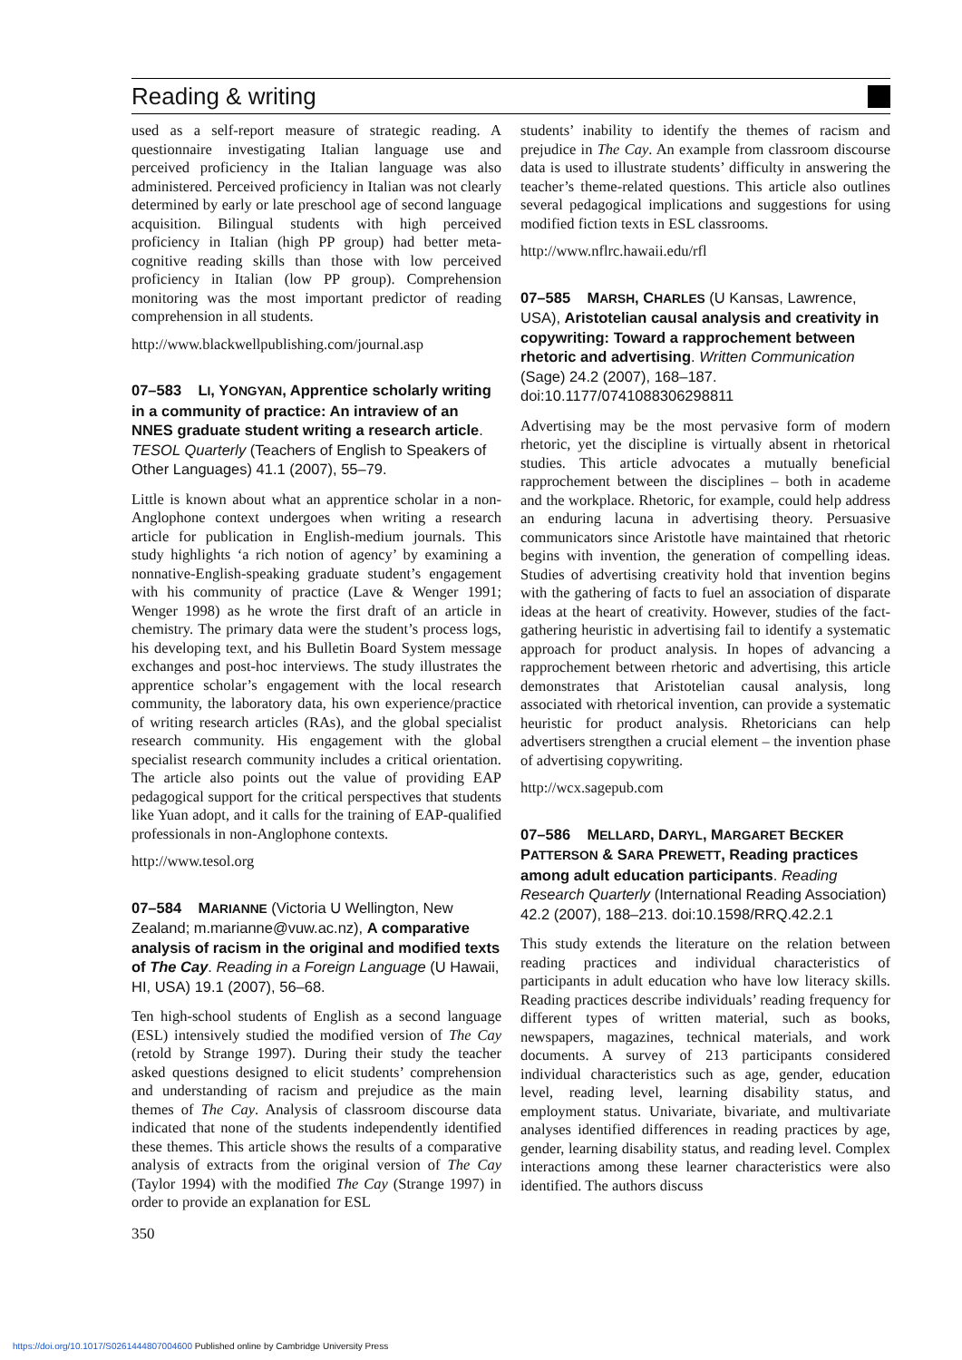Reading & writing
used as a self-report measure of strategic reading. A questionnaire investigating Italian language use and perceived proficiency in the Italian language was also administered. Perceived proficiency in Italian was not clearly determined by early or late preschool age of second language acquisition. Bilingual students with high perceived proficiency in Italian (high PP group) had better meta-cognitive reading skills than those with low perceived proficiency in Italian (low PP group). Comprehension monitoring was the most important predictor of reading comprehension in all students.
http://www.blackwellpublishing.com/journal.asp
07–583 LI, YONGYAN, Apprentice scholarly writing in a community of practice: An intraview of an NNES graduate student writing a research article. TESOL Quarterly (Teachers of English to Speakers of Other Languages) 41.1 (2007), 55–79.
Little is known about what an apprentice scholar in a non-Anglophone context undergoes when writing a research article for publication in English-medium journals. This study highlights ‘a rich notion of agency’ by examining a nonnative-English-speaking graduate student’s engagement with his community of practice (Lave & Wenger 1991; Wenger 1998) as he wrote the first draft of an article in chemistry. The primary data were the student’s process logs, his developing text, and his Bulletin Board System message exchanges and post-hoc interviews. The study illustrates the apprentice scholar’s engagement with the local research community, the laboratory data, his own experience/practice of writing research articles (RAs), and the global specialist research community. His engagement with the global specialist research community includes a critical orientation. The article also points out the value of providing EAP pedagogical support for the critical perspectives that students like Yuan adopt, and it calls for the training of EAP-qualified professionals in non-Anglophone contexts.
http://www.tesol.org
07–584 MARIANNE (Victoria U Wellington, New Zealand; m.marianne@vuw.ac.nz), A comparative analysis of racism in the original and modified texts of The Cay. Reading in a Foreign Language (U Hawaii, HI, USA) 19.1 (2007), 56–68.
Ten high-school students of English as a second language (ESL) intensively studied the modified version of The Cay (retold by Strange 1997). During their study the teacher asked questions designed to elicit students’ comprehension and understanding of racism and prejudice as the main themes of The Cay. Analysis of classroom discourse data indicated that none of the students independently identified these themes. This article shows the results of a comparative analysis of extracts from the original version of The Cay (Taylor 1994) with the modified The Cay (Strange 1997) in order to provide an explanation for ESL
350
students’ inability to identify the themes of racism and prejudice in The Cay. An example from classroom discourse data is used to illustrate students’ difficulty in answering the teacher’s theme-related questions. This article also outlines several pedagogical implications and suggestions for using modified fiction texts in ESL classrooms.
http://www.nflrc.hawaii.edu/rfl
07–585 MARSH, CHARLES (U Kansas, Lawrence, USA), Aristotelian causal analysis and creativity in copywriting: Toward a rapprochement between rhetoric and advertising. Written Communication (Sage) 24.2 (2007), 168–187. doi:10.1177/0741088306298811
Advertising may be the most pervasive form of modern rhetoric, yet the discipline is virtually absent in rhetorical studies. This article advocates a mutually beneficial rapprochement between the disciplines – both in academe and the workplace. Rhetoric, for example, could help address an enduring lacuna in advertising theory. Persuasive communicators since Aristotle have maintained that rhetoric begins with invention, the generation of compelling ideas. Studies of advertising creativity hold that invention begins with the gathering of facts to fuel an association of disparate ideas at the heart of creativity. However, studies of the fact-gathering heuristic in advertising fail to identify a systematic approach for product analysis. In hopes of advancing a rapprochement between rhetoric and advertising, this article demonstrates that Aristotelian causal analysis, long associated with rhetorical invention, can provide a systematic heuristic for product analysis. Rhetoricians can help advertisers strengthen a crucial element – the invention phase of advertising copywriting.
http://wcx.sagepub.com
07–586 MELLARD, DARYL, MARGARET BECKER PATTERSON & SARA PREWETT, Reading practices among adult education participants. Reading Research Quarterly (International Reading Association) 42.2 (2007), 188–213. doi:10.1598/RRQ.42.2.1
This study extends the literature on the relation between reading practices and individual characteristics of participants in adult education who have low literacy skills. Reading practices describe individuals’ reading frequency for different types of written material, such as books, newspapers, magazines, technical materials, and work documents. A survey of 213 participants considered individual characteristics such as age, gender, education level, reading level, learning disability status, and employment status. Univariate, bivariate, and multivariate analyses identified differences in reading practices by age, gender, learning disability status, and reading level. Complex interactions among these learner characteristics were also identified. The authors discuss
https://doi.org/10.1017/S0261444807004600 Published online by Cambridge University Press